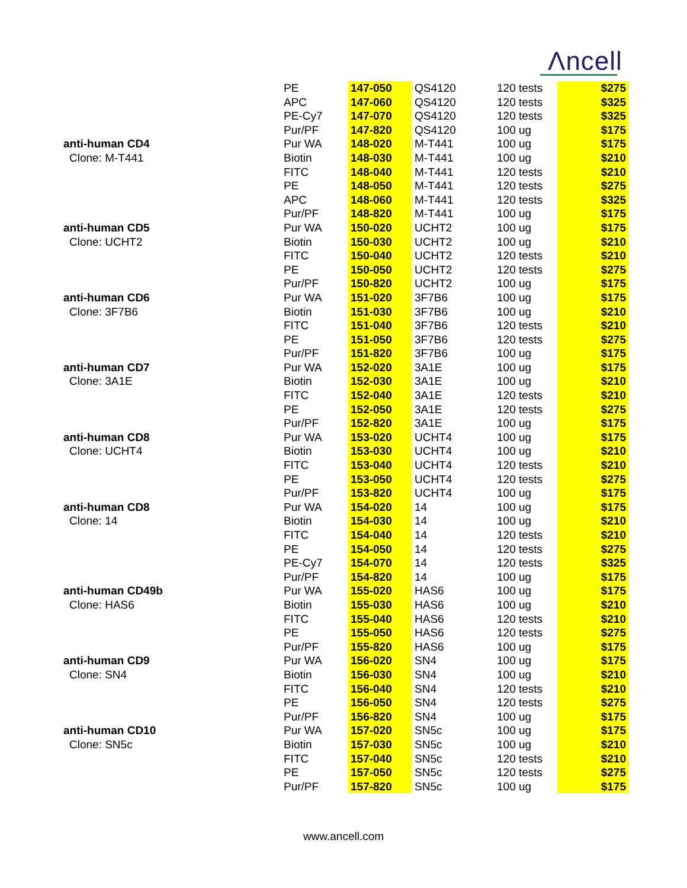Λncell
| | PE | 147-050 | QS4120 | 120 tests | $275 |
| | APC | 147-060 | QS4120 | 120 tests | $325 |
| | PE-Cy7 | 147-070 | QS4120 | 120 tests | $325 |
| | Pur/PF | 147-820 | QS4120 | 100 ug | $175 |
| anti-human CD4 | Pur WA | 148-020 | M-T441 | 100 ug | $175 |
| Clone: M-T441 | Biotin | 148-030 | M-T441 | 100 ug | $210 |
| | FITC | 148-040 | M-T441 | 120 tests | $210 |
| | PE | 148-050 | M-T441 | 120 tests | $275 |
| | APC | 148-060 | M-T441 | 120 tests | $325 |
| | Pur/PF | 148-820 | M-T441 | 100 ug | $175 |
| anti-human CD5 | Pur WA | 150-020 | UCHT2 | 100 ug | $175 |
| Clone: UCHT2 | Biotin | 150-030 | UCHT2 | 100 ug | $210 |
| | FITC | 150-040 | UCHT2 | 120 tests | $210 |
| | PE | 150-050 | UCHT2 | 120 tests | $275 |
| | Pur/PF | 150-820 | UCHT2 | 100 ug | $175 |
| anti-human CD6 | Pur WA | 151-020 | 3F7B6 | 100 ug | $175 |
| Clone: 3F7B6 | Biotin | 151-030 | 3F7B6 | 100 ug | $210 |
| | FITC | 151-040 | 3F7B6 | 120 tests | $210 |
| | PE | 151-050 | 3F7B6 | 120 tests | $275 |
| | Pur/PF | 151-820 | 3F7B6 | 100 ug | $175 |
| anti-human CD7 | Pur WA | 152-020 | 3A1E | 100 ug | $175 |
| Clone: 3A1E | Biotin | 152-030 | 3A1E | 100 ug | $210 |
| | FITC | 152-040 | 3A1E | 120 tests | $210 |
| | PE | 152-050 | 3A1E | 120 tests | $275 |
| | Pur/PF | 152-820 | 3A1E | 100 ug | $175 |
| anti-human CD8 | Pur WA | 153-020 | UCHT4 | 100 ug | $175 |
| Clone: UCHT4 | Biotin | 153-030 | UCHT4 | 100 ug | $210 |
| | FITC | 153-040 | UCHT4 | 120 tests | $210 |
| | PE | 153-050 | UCHT4 | 120 tests | $275 |
| | Pur/PF | 153-820 | UCHT4 | 100 ug | $175 |
| anti-human CD8 | Pur WA | 154-020 | 14 | 100 ug | $175 |
| Clone: 14 | Biotin | 154-030 | 14 | 100 ug | $210 |
| | FITC | 154-040 | 14 | 120 tests | $210 |
| | PE | 154-050 | 14 | 120 tests | $275 |
| | PE-Cy7 | 154-070 | 14 | 120 tests | $325 |
| | Pur/PF | 154-820 | 14 | 100 ug | $175 |
| anti-human CD49b | Pur WA | 155-020 | HAS6 | 100 ug | $175 |
| Clone: HAS6 | Biotin | 155-030 | HAS6 | 100 ug | $210 |
| | FITC | 155-040 | HAS6 | 120 tests | $210 |
| | PE | 155-050 | HAS6 | 120 tests | $275 |
| | Pur/PF | 155-820 | HAS6 | 100 ug | $175 |
| anti-human CD9 | Pur WA | 156-020 | SN4 | 100 ug | $175 |
| Clone: SN4 | Biotin | 156-030 | SN4 | 100 ug | $210 |
| | FITC | 156-040 | SN4 | 120 tests | $210 |
| | PE | 156-050 | SN4 | 120 tests | $275 |
| | Pur/PF | 156-820 | SN4 | 100 ug | $175 |
| anti-human CD10 | Pur WA | 157-020 | SN5c | 100 ug | $175 |
| Clone: SN5c | Biotin | 157-030 | SN5c | 100 ug | $210 |
| | FITC | 157-040 | SN5c | 120 tests | $210 |
| | PE | 157-050 | SN5c | 120 tests | $275 |
| | Pur/PF | 157-820 | SN5c | 100 ug | $175 |
www.ancell.com